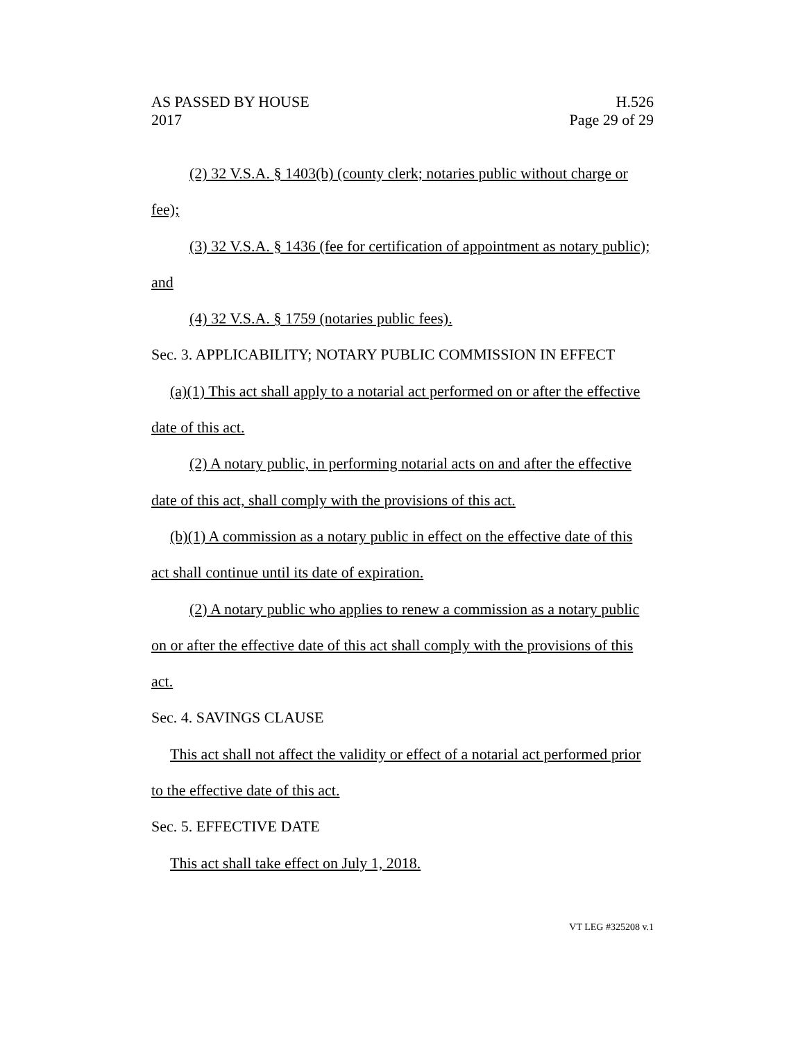AS PASSED BY HOUSE
2017
H.526
Page 29 of 29
(2) 32 V.S.A. § 1403(b) (county clerk; notaries public without charge or fee);
(3) 32 V.S.A. § 1436 (fee for certification of appointment as notary public); and
(4) 32 V.S.A. § 1759 (notaries public fees).
Sec. 3. APPLICABILITY; NOTARY PUBLIC COMMISSION IN EFFECT
(a)(1) This act shall apply to a notarial act performed on or after the effective date of this act.
(2) A notary public, in performing notarial acts on and after the effective date of this act, shall comply with the provisions of this act.
(b)(1) A commission as a notary public in effect on the effective date of this act shall continue until its date of expiration.
(2) A notary public who applies to renew a commission as a notary public on or after the effective date of this act shall comply with the provisions of this act.
Sec. 4. SAVINGS CLAUSE
This act shall not affect the validity or effect of a notarial act performed prior to the effective date of this act.
Sec. 5. EFFECTIVE DATE
This act shall take effect on July 1, 2018.
VT LEG #325208 v.1